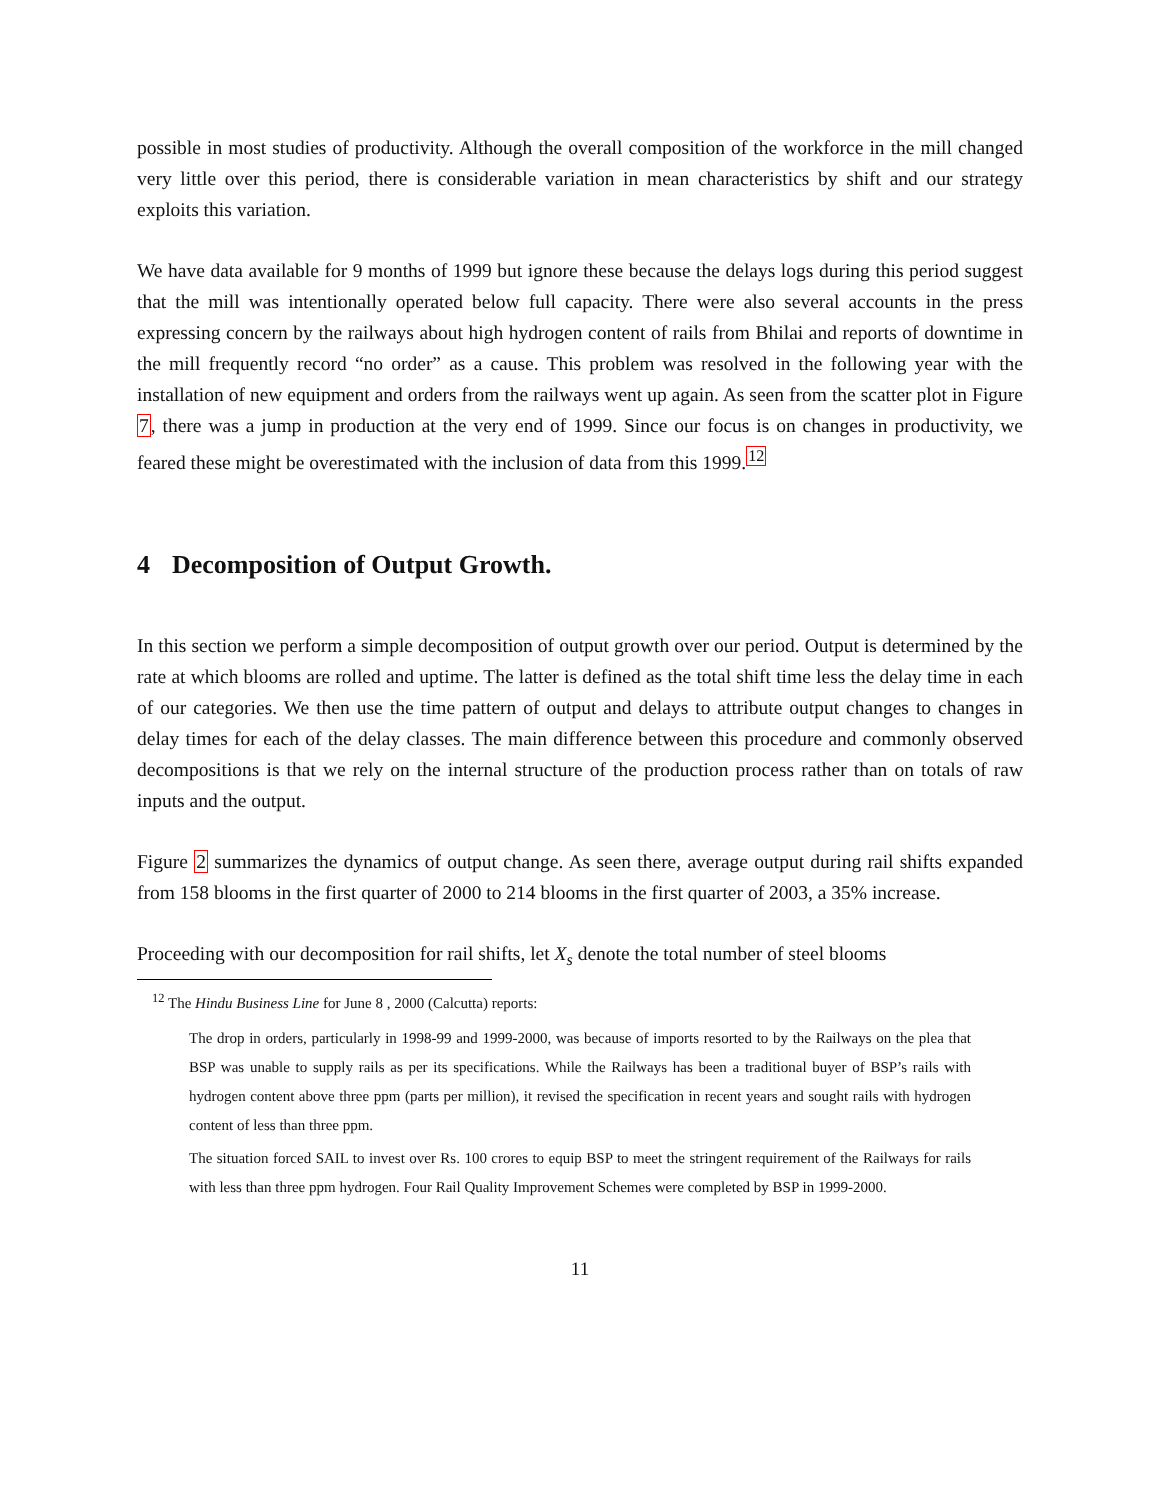possible in most studies of productivity. Although the overall composition of the workforce in the mill changed very little over this period, there is considerable variation in mean characteristics by shift and our strategy exploits this variation.
We have data available for 9 months of 1999 but ignore these because the delays logs during this period suggest that the mill was intentionally operated below full capacity. There were also several accounts in the press expressing concern by the railways about high hydrogen content of rails from Bhilai and reports of downtime in the mill frequently record “no order” as a cause. This problem was resolved in the following year with the installation of new equipment and orders from the railways went up again. As seen from the scatter plot in Figure 7, there was a jump in production at the very end of 1999. Since our focus is on changes in productivity, we feared these might be overestimated with the inclusion of data from this 1999.<sup>12</sup>
4 Decomposition of Output Growth.
In this section we perform a simple decomposition of output growth over our period. Output is determined by the rate at which blooms are rolled and uptime. The latter is defined as the total shift time less the delay time in each of our categories. We then use the time pattern of output and delays to attribute output changes to changes in delay times for each of the delay classes. The main difference between this procedure and commonly observed decompositions is that we rely on the internal structure of the production process rather than on totals of raw inputs and the output.
Figure 2 summarizes the dynamics of output change. As seen there, average output during rail shifts expanded from 158 blooms in the first quarter of 2000 to 214 blooms in the first quarter of 2003, a 35% increase.
Proceeding with our decomposition for rail shifts, let X<sub>s</sub> denote the total number of steel blooms
<sup>12</sup> The Hindu Business Line for June 8 , 2000 (Calcutta) reports:
The drop in orders, particularly in 1998-99 and 1999-2000, was because of imports resorted to by the Railways on the plea that BSP was unable to supply rails as per its specifications. While the Railways has been a traditional buyer of BSP’s rails with hydrogen content above three ppm (parts per million), it revised the specification in recent years and sought rails with hydrogen content of less than three ppm.
The situation forced SAIL to invest over Rs. 100 crores to equip BSP to meet the stringent requirement of the Railways for rails with less than three ppm hydrogen. Four Rail Quality Improvement Schemes were completed by BSP in 1999-2000.
11